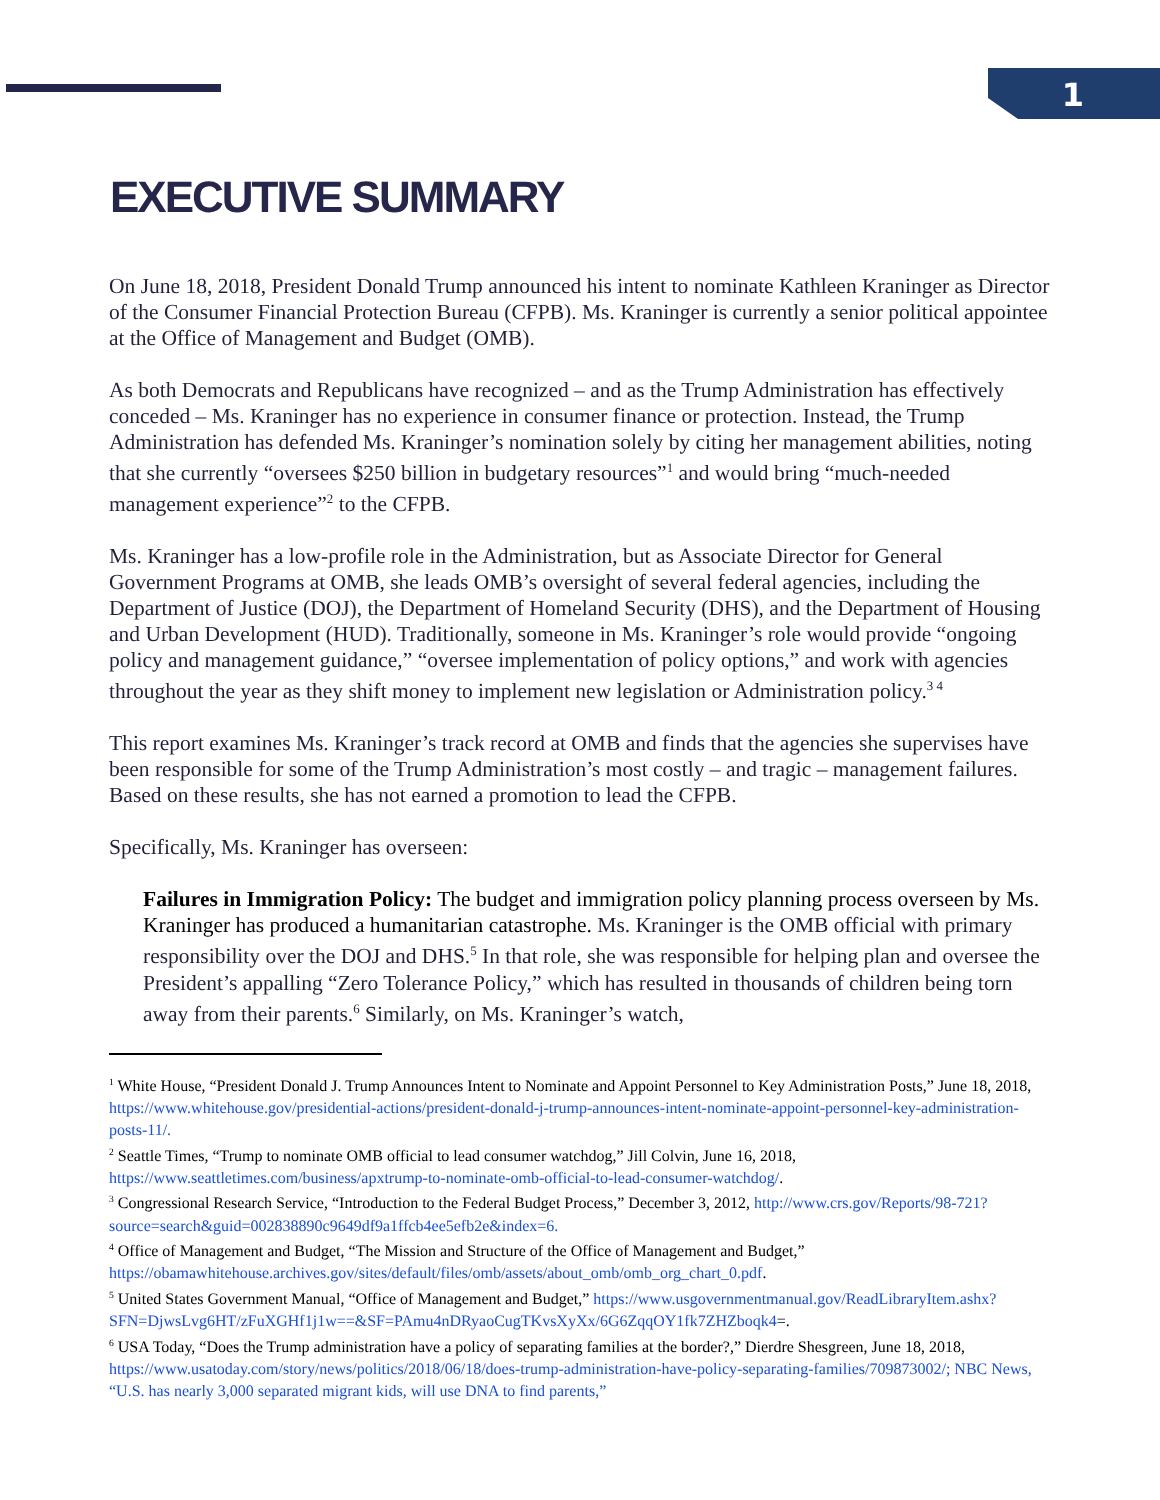1
EXECUTIVE SUMMARY
On June 18, 2018, President Donald Trump announced his intent to nominate Kathleen Kraninger as Director of the Consumer Financial Protection Bureau (CFPB). Ms. Kraninger is currently a senior political appointee at the Office of Management and Budget (OMB).
As both Democrats and Republicans have recognized – and as the Trump Administration has effectively conceded – Ms. Kraninger has no experience in consumer finance or protection. Instead, the Trump Administration has defended Ms. Kraninger’s nomination solely by citing her management abilities, noting that she currently “oversees $250 billion in budgetary resources”<sup>1</sup> and would bring “much-needed management experience”<sup>2</sup> to the CFPB.
Ms. Kraninger has a low-profile role in the Administration, but as Associate Director for General Government Programs at OMB, she leads OMB’s oversight of several federal agencies, including the Department of Justice (DOJ), the Department of Homeland Security (DHS), and the Department of Housing and Urban Development (HUD). Traditionally, someone in Ms. Kraninger’s role would provide “ongoing policy and management guidance,” “oversee implementation of policy options,” and work with agencies throughout the year as they shift money to implement new legislation or Administration policy.<sup>3 4</sup>
This report examines Ms. Kraninger’s track record at OMB and finds that the agencies she supervises have been responsible for some of the Trump Administration’s most costly – and tragic – management failures. Based on these results, she has not earned a promotion to lead the CFPB.
Specifically, Ms. Kraninger has overseen:
Failures in Immigration Policy: The budget and immigration policy planning process overseen by Ms. Kraninger has produced a humanitarian catastrophe. Ms. Kraninger is the OMB official with primary responsibility over the DOJ and DHS.<sup>5</sup> In that role, she was responsible for helping plan and oversee the President’s appalling “Zero Tolerance Policy,” which has resulted in thousands of children being torn away from their parents.<sup>6</sup> Similarly, on Ms. Kraninger’s watch,
<sup>1</sup> White House, “President Donald J. Trump Announces Intent to Nominate and Appoint Personnel to Key Administration Posts,” June 18, 2018, https://www.whitehouse.gov/presidential-actions/president-donald-j-trump-announces-intent-nominate-appoint-personnel-key-administration-posts-11/.
<sup>2</sup> Seattle Times, “Trump to nominate OMB official to lead consumer watchdog,” Jill Colvin, June 16, 2018, https://www.seattletimes.com/business/apxtrump-to-nominate-omb-official-to-lead-consumer-watchdog/.
<sup>3</sup> Congressional Research Service, “Introduction to the Federal Budget Process,” December 3, 2012, http://www.crs.gov/Reports/98-721?source=search&guid=002838890c9649df9a1ffcb4ee5efb2e&index=6.
<sup>4</sup> Office of Management and Budget, “The Mission and Structure of the Office of Management and Budget,” https://obamawhitehouse.archives.gov/sites/default/files/omb/assets/about_omb/omb_org_chart_0.pdf.
<sup>5</sup> United States Government Manual, “Office of Management and Budget,” https://www.usgovernmentmanual.gov/ReadLibraryItem.ashx?SFN=DjwsLvg6HT/zFuXGHf1j1w==&SF=PAmu4nDRyaoCugTKvsXyXx/6G6ZqqOY1fk7ZHZboqk4=.
<sup>6</sup> USA Today, “Does the Trump administration have a policy of separating families at the border?,” Dierdre Shesgreen, June 18, 2018, https://www.usatoday.com/story/news/politics/2018/06/18/does-trump-administration-have-policy-separating-families/709873002/; NBC News, “U.S. has nearly 3,000 separated migrant kids, will use DNA to find parents,”